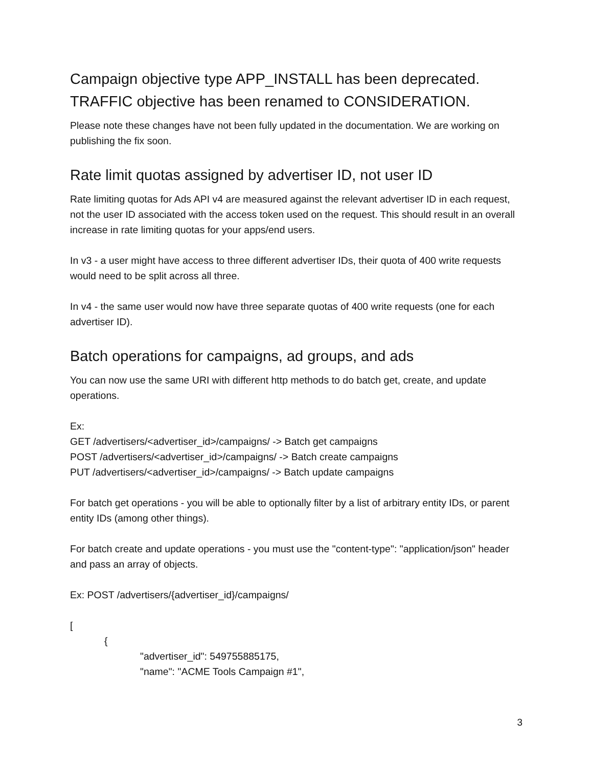Campaign objective type APP_INSTALL has been deprecated. TRAFFIC objective has been renamed to CONSIDERATION.
Please note these changes have not been fully updated in the documentation. We are working on publishing the fix soon.
Rate limit quotas assigned by advertiser ID, not user ID
Rate limiting quotas for Ads API v4 are measured against the relevant advertiser ID in each request, not the user ID associated with the access token used on the request. This should result in an overall increase in rate limiting quotas for your apps/end users.
In v3 - a user might have access to three different advertiser IDs, their quota of 400 write requests would need to be split across all three.
In v4 - the same user would now have three separate quotas of 400 write requests (one for each advertiser ID).
Batch operations for campaigns, ad groups, and ads
You can now use the same URI with different http methods to do batch get, create, and update operations.
Ex:
GET /advertisers/<advertiser_id>/campaigns/ -> Batch get campaigns
POST /advertisers/<advertiser_id>/campaigns/ -> Batch create campaigns
PUT /advertisers/<advertiser_id>/campaigns/ -> Batch update campaigns
For batch get operations - you will be able to optionally filter by a list of arbitrary entity IDs, or parent entity IDs (among other things).
For batch create and update operations - you must use the "content-type": "application/json" header and pass an array of objects.
Ex: POST /advertisers/{advertiser_id}/campaigns/
[
{
"advertiser_id": 549755885175,
"name": "ACME Tools Campaign #1",
3